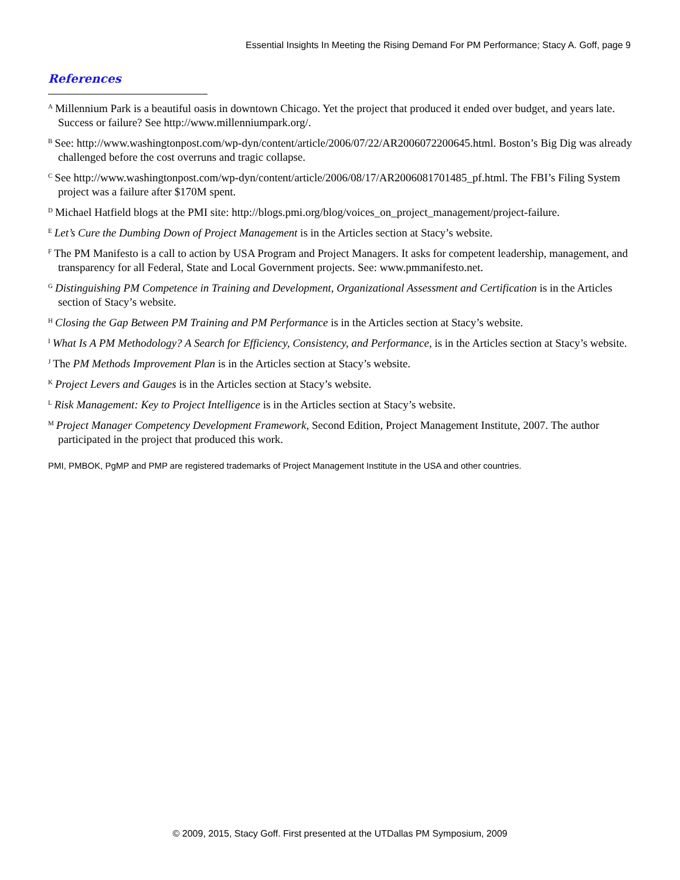Essential Insights In Meeting the Rising Demand For PM Performance; Stacy A. Goff, page 9
References
<sup>A</sup>Millennium Park is a beautiful oasis in downtown Chicago. Yet the project that produced it ended over budget, and years late. Success or failure? See http://www.millenniumpark.org/.
<sup>B</sup>See: http://www.washingtonpost.com/wp-dyn/content/article/2006/07/22/AR2006072200645.html. Boston’s Big Dig was already challenged before the cost overruns and tragic collapse.
<sup>C</sup>See http://www.washingtonpost.com/wp-dyn/content/article/2006/08/17/AR2006081701485_pf.html. The FBI’s Filing System project was a failure after $170M spent.
<sup>D</sup>Michael Hatfield blogs at the PMI site: http://blogs.pmi.org/blog/voices_on_project_management/project-failure.
<sup>E</sup>Let’s Cure the Dumbing Down of Project Management is in the Articles section at Stacy’s website.
<sup>F</sup>The PM Manifesto is a call to action by USA Program and Project Managers. It asks for competent leadership, management, and transparency for all Federal, State and Local Government projects. See: www.pmmanifesto.net.
<sup>G</sup>Distinguishing PM Competence in Training and Development, Organizational Assessment and Certification is in the Articles section of Stacy’s website.
<sup>H</sup>Closing the Gap Between PM Training and PM Performance is in the Articles section at Stacy’s website.
<sup>I</sup>What Is A PM Methodology? A Search for Efficiency, Consistency, and Performance, is in the Articles section at Stacy’s website.
<sup>J</sup>The PM Methods Improvement Plan is in the Articles section at Stacy’s website.
<sup>K</sup>Project Levers and Gauges is in the Articles section at Stacy’s website.
<sup>L</sup>Risk Management: Key to Project Intelligence is in the Articles section at Stacy’s website.
<sup>M</sup>Project Manager Competency Development Framework, Second Edition, Project Management Institute, 2007. The author participated in the project that produced this work.
PMI, PMBOK, PgMP and PMP are registered trademarks of Project Management Institute in the USA and other countries.
© 2009, 2015, Stacy Goff. First presented at the UTDallas PM Symposium, 2009